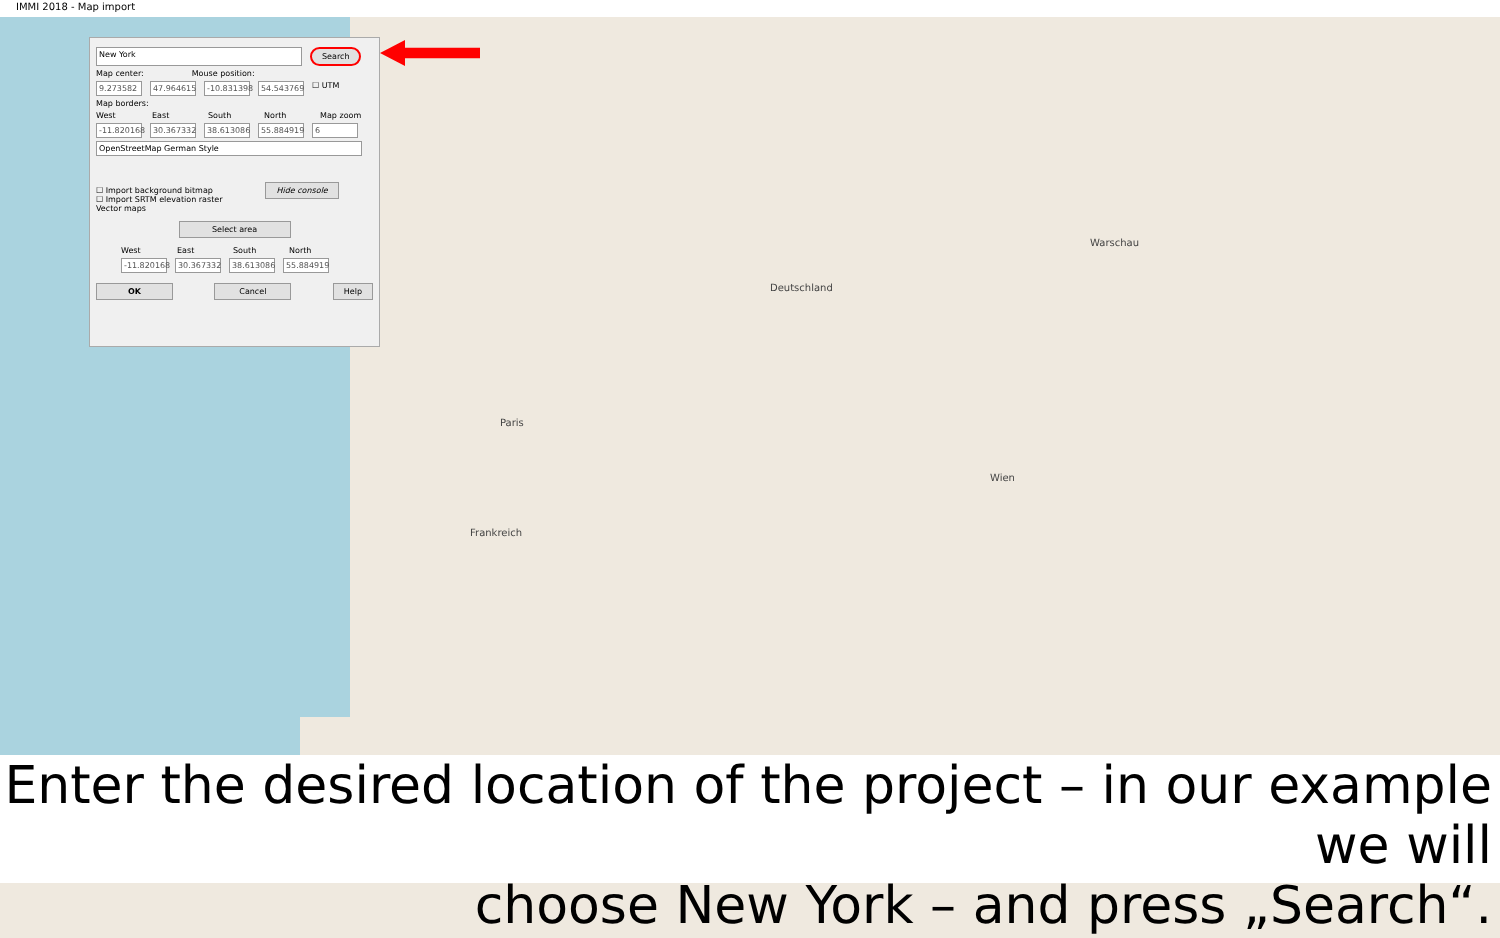IMMI 2018 - Map import
Paris
Deutschland
Frankreich
Warschau
Wien
New York Search
Map center: Mouse position:
9.273582 47.964615 -10.831398 54.543769 ☐ UTM
Map borders:
West East South North Map zoom
-11.820168 30.367332 38.613086 55.884919 6
OpenStreetMap German Style
☐ Import background bitmap Hide console
☐ Import SRTM elevation raster
Vector maps
Select area
West East South North
-11.820168 30.367332 38.613086 55.884919
OK Cancel Help
Enter the desired location of the project – in our example we will
choose New York – and press „Search“.